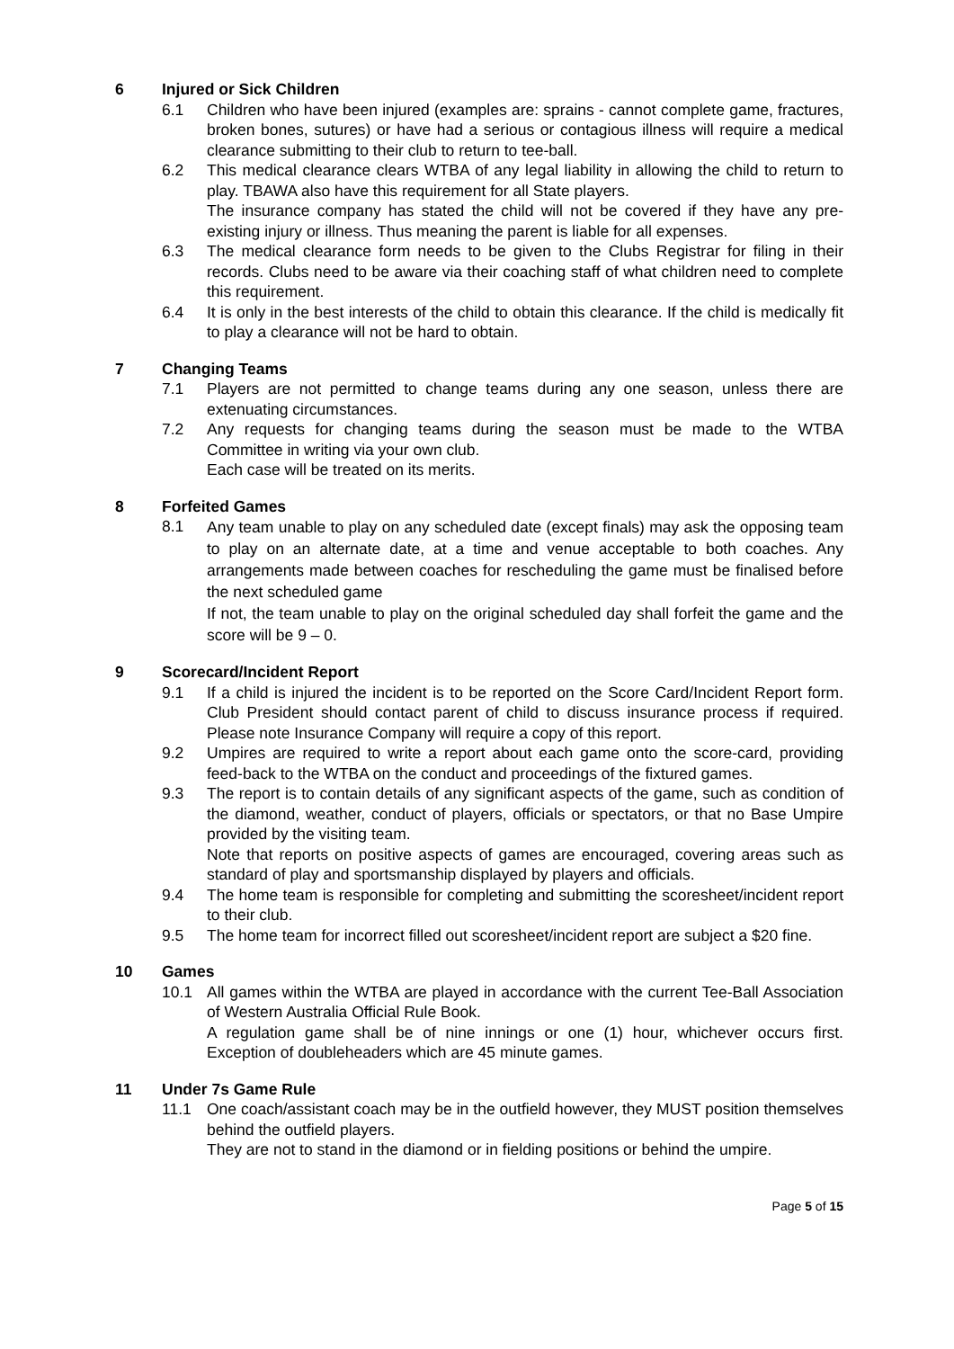6 Injured or Sick Children
6.1 Children who have been injured (examples are: sprains - cannot complete game, fractures, broken bones, sutures) or have had a serious or contagious illness will require a medical clearance submitting to their club to return to tee-ball.
6.2 This medical clearance clears WTBA of any legal liability in allowing the child to return to play. TBAWA also have this requirement for all State players.
The insurance company has stated the child will not be covered if they have any pre-existing injury or illness. Thus meaning the parent is liable for all expenses.
6.3 The medical clearance form needs to be given to the Clubs Registrar for filing in their records. Clubs need to be aware via their coaching staff of what children need to complete this requirement.
6.4 It is only in the best interests of the child to obtain this clearance. If the child is medically fit to play a clearance will not be hard to obtain.
7 Changing Teams
7.1 Players are not permitted to change teams during any one season, unless there are extenuating circumstances.
7.2 Any requests for changing teams during the season must be made to the WTBA Committee in writing via your own club.
Each case will be treated on its merits.
8 Forfeited Games
8.1
Any team unable to play on any scheduled date (except finals) may ask the opposing team to play on an alternate date, at a time and venue acceptable to both coaches. Any arrangements made between coaches for rescheduling the game must be finalised before the next scheduled game
If not, the team unable to play on the original scheduled day shall forfeit the game and the score will be 9 – 0.
9 Scorecard/Incident Report
9.1 If a child is injured the incident is to be reported on the Score Card/Incident Report form. Club President should contact parent of child to discuss insurance process if required. Please note Insurance Company will require a copy of this report.
9.2 Umpires are required to write a report about each game onto the score-card, providing feed-back to the WTBA on the conduct and proceedings of the fixtured games.
9.3 The report is to contain details of any significant aspects of the game, such as condition of the diamond, weather, conduct of players, officials or spectators, or that no Base Umpire provided by the visiting team.
Note that reports on positive aspects of games are encouraged, covering areas such as standard of play and sportsmanship displayed by players and officials.
9.4 The home team is responsible for completing and submitting the scoresheet/incident report to their club.
9.5 The home team for incorrect filled out scoresheet/incident report are subject a $20 fine.
10 Games
10.1 All games within the WTBA are played in accordance with the current Tee-Ball Association of Western Australia Official Rule Book.
A regulation game shall be of nine innings or one (1) hour, whichever occurs first. Exception of doubleheaders which are 45 minute games.
11 Under 7s Game Rule
11.1 One coach/assistant coach may be in the outfield however, they MUST position themselves behind the outfield players.
They are not to stand in the diamond or in fielding positions or behind the umpire.
Page 5 of 15